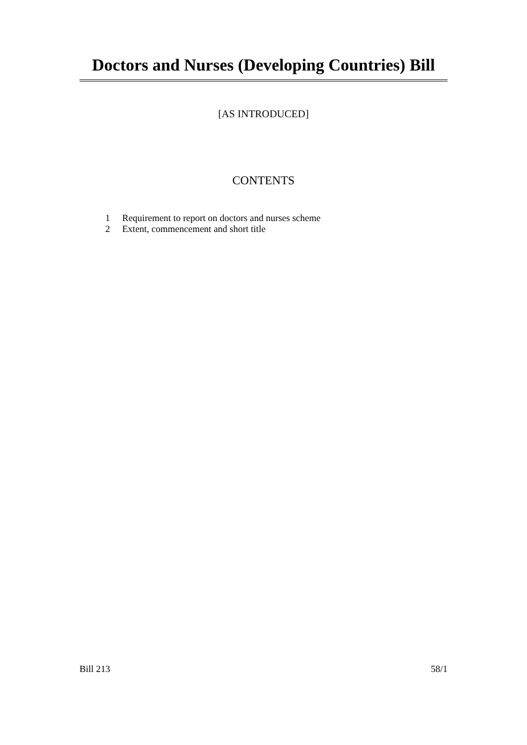Doctors and Nurses (Developing Countries) Bill
[AS INTRODUCED]
CONTENTS
1 Requirement to report on doctors and nurses scheme
2 Extent, commencement and short title
Bill 213 58/1